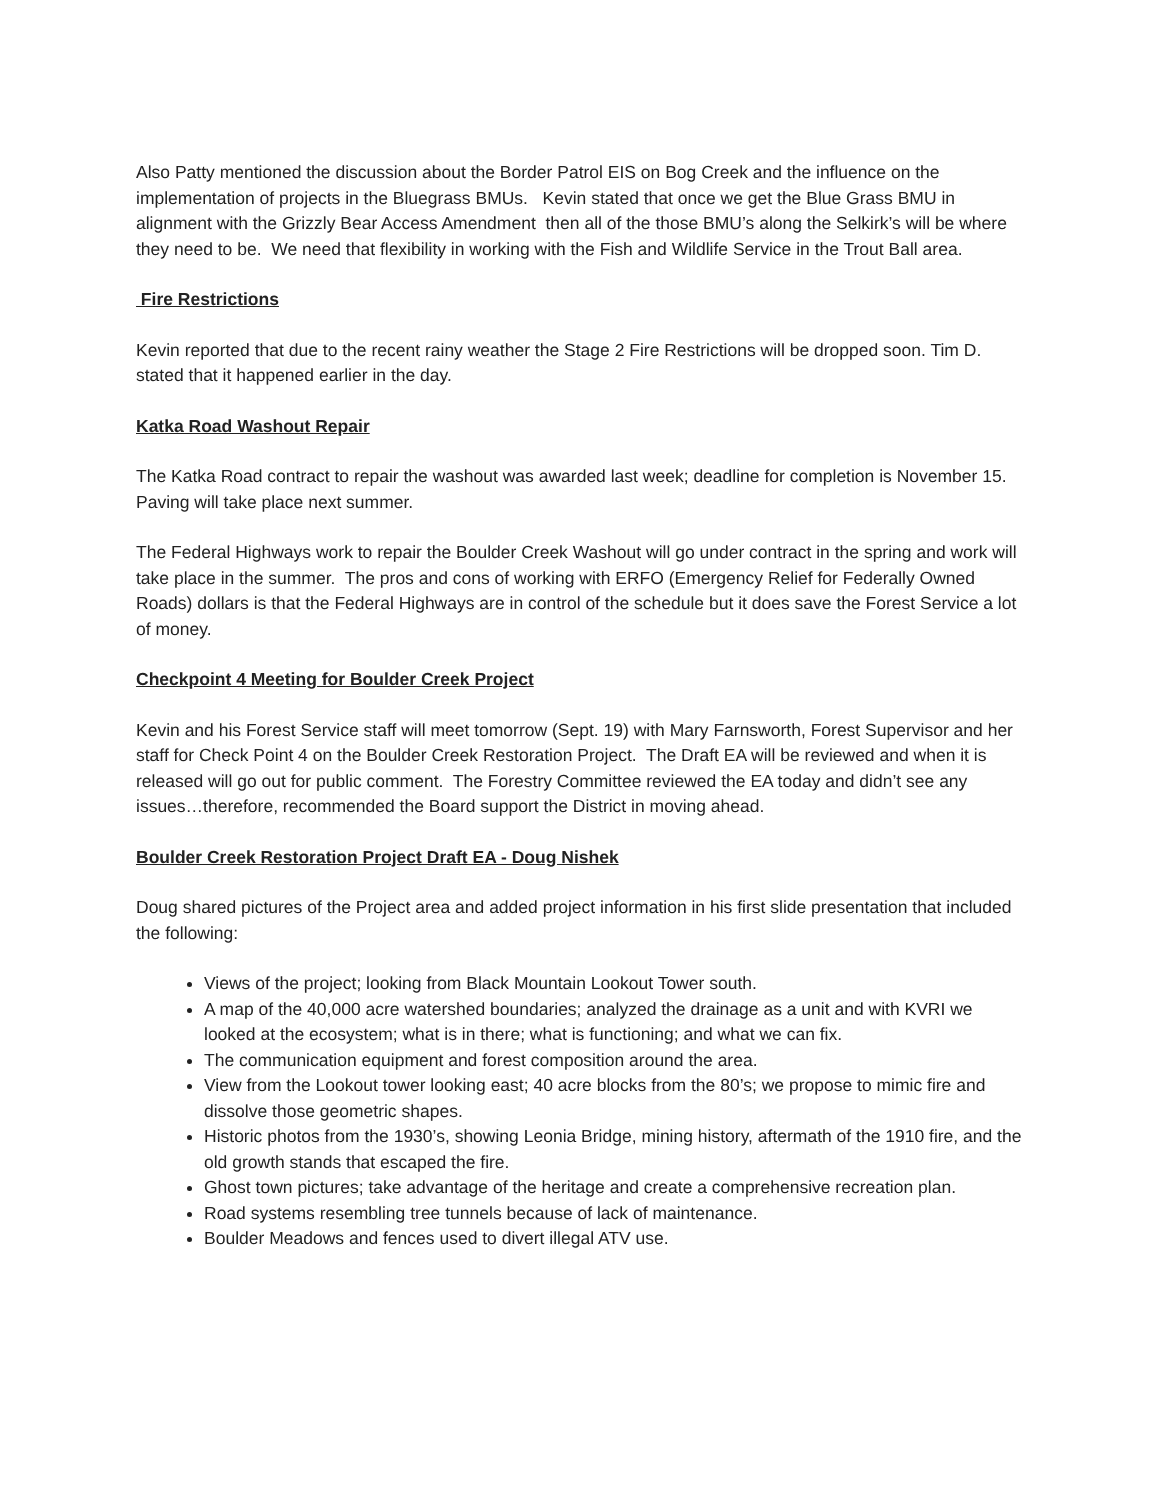Also Patty mentioned the discussion about the Border Patrol EIS on Bog Creek and the influence on the implementation of projects in the Bluegrass BMUs. Kevin stated that once we get the Blue Grass BMU in alignment with the Grizzly Bear Access Amendment then all of the those BMU’s along the Selkirk’s will be where they need to be. We need that flexibility in working with the Fish and Wildlife Service in the Trout Ball area.
Fire Restrictions
Kevin reported that due to the recent rainy weather the Stage 2 Fire Restrictions will be dropped soon. Tim D. stated that it happened earlier in the day.
Katka Road Washout Repair
The Katka Road contract to repair the washout was awarded last week; deadline for completion is November 15. Paving will take place next summer.
The Federal Highways work to repair the Boulder Creek Washout will go under contract in the spring and work will take place in the summer. The pros and cons of working with ERFO (Emergency Relief for Federally Owned Roads) dollars is that the Federal Highways are in control of the schedule but it does save the Forest Service a lot of money.
Checkpoint 4 Meeting for Boulder Creek Project
Kevin and his Forest Service staff will meet tomorrow (Sept. 19) with Mary Farnsworth, Forest Supervisor and her staff for Check Point 4 on the Boulder Creek Restoration Project. The Draft EA will be reviewed and when it is released will go out for public comment. The Forestry Committee reviewed the EA today and didn’t see any issues…therefore, recommended the Board support the District in moving ahead.
Boulder Creek Restoration Project Draft EA - Doug Nishek
Doug shared pictures of the Project area and added project information in his first slide presentation that included the following:
Views of the project; looking from Black Mountain Lookout Tower south.
A map of the 40,000 acre watershed boundaries; analyzed the drainage as a unit and with KVRI we looked at the ecosystem; what is in there; what is functioning; and what we can fix.
The communication equipment and forest composition around the area.
View from the Lookout tower looking east; 40 acre blocks from the 80’s; we propose to mimic fire and dissolve those geometric shapes.
Historic photos from the 1930’s, showing Leonia Bridge, mining history, aftermath of the 1910 fire, and the old growth stands that escaped the fire.
Ghost town pictures; take advantage of the heritage and create a comprehensive recreation plan.
Road systems resembling tree tunnels because of lack of maintenance.
Boulder Meadows and fences used to divert illegal ATV use.